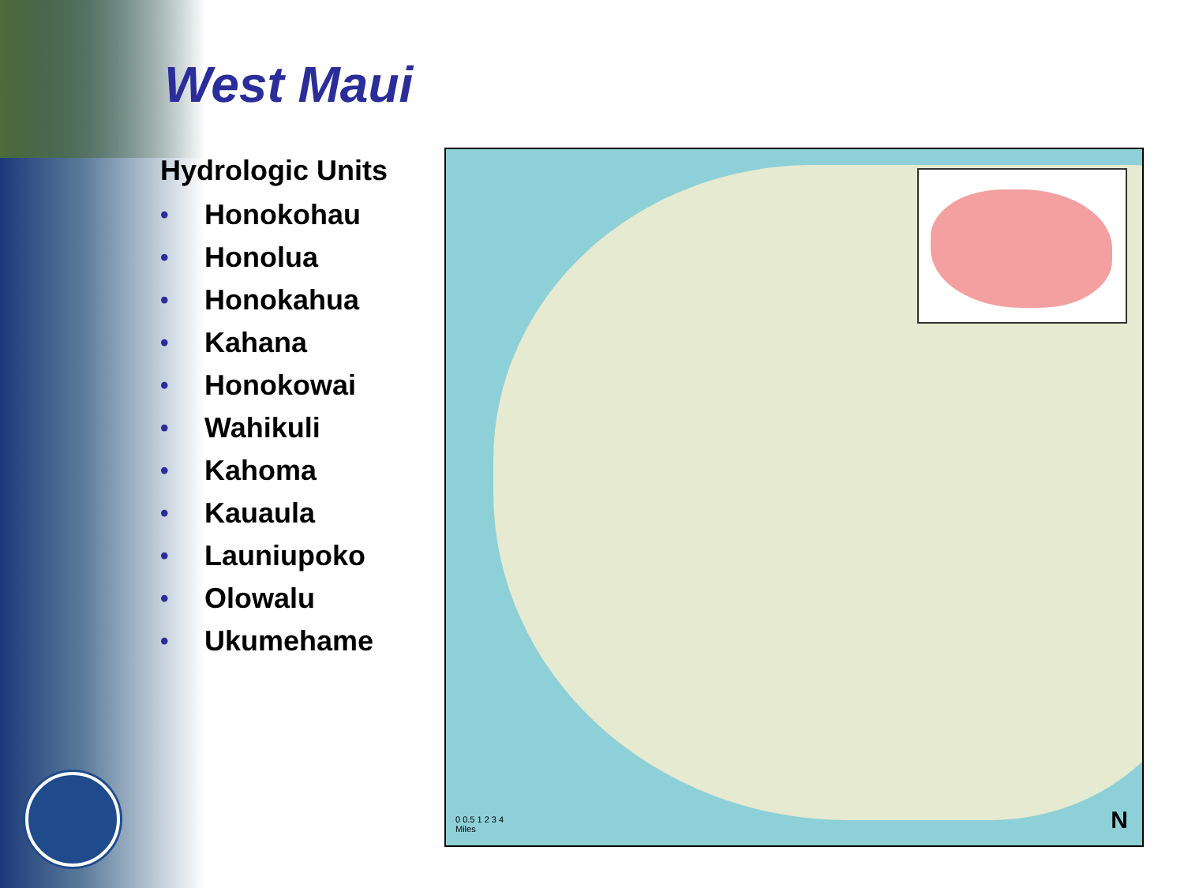West Maui
Hydrologic Units
• Honokohau
• Honolua
• Honokahua
• Kahana
• Honokowai
• Wahikuli
• Kahoma
• Kauaula
• Launiupoko
• Olowalu
• Ukumehame
0 0.5 1 2 3 4
Miles
N